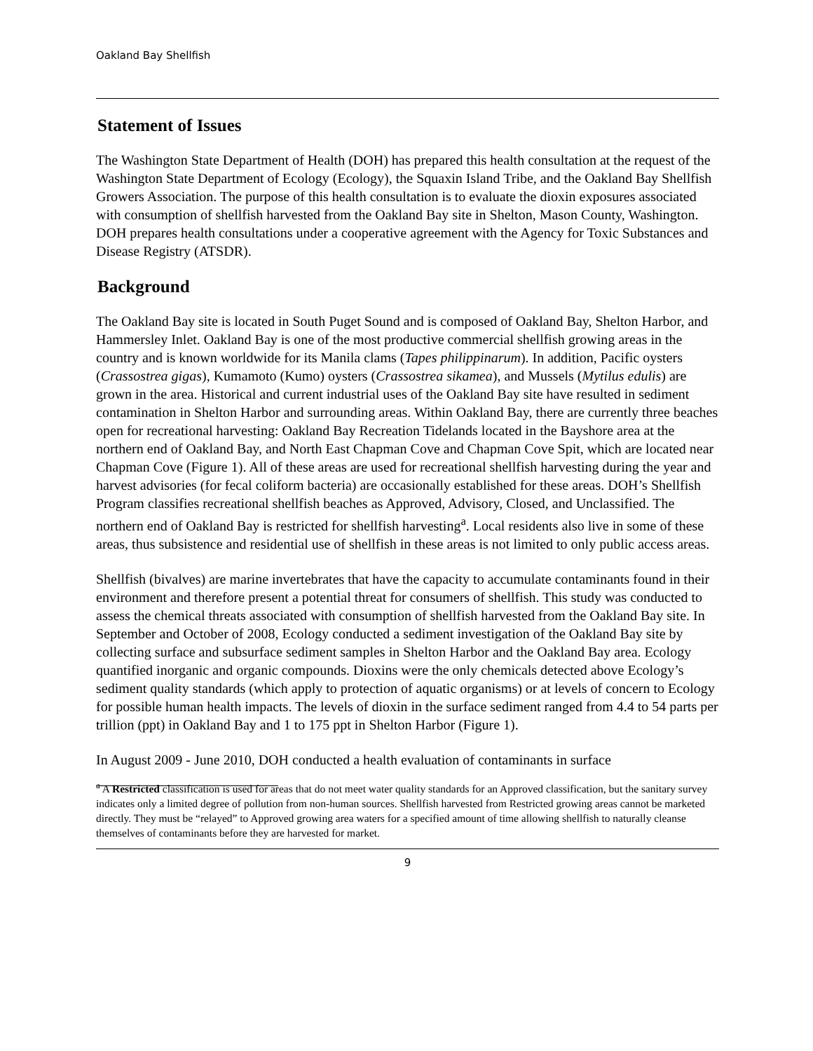Oakland Bay Shellfish
Statement of Issues
The Washington State Department of Health (DOH) has prepared this health consultation at the request of the Washington State Department of Ecology (Ecology), the Squaxin Island Tribe, and the Oakland Bay Shellfish Growers Association. The purpose of this health consultation is to evaluate the dioxin exposures associated with consumption of shellfish harvested from the Oakland Bay site in Shelton, Mason County, Washington. DOH prepares health consultations under a cooperative agreement with the Agency for Toxic Substances and Disease Registry (ATSDR).
Background
The Oakland Bay site is located in South Puget Sound and is composed of Oakland Bay, Shelton Harbor, and Hammersley Inlet. Oakland Bay is one of the most productive commercial shellfish growing areas in the country and is known worldwide for its Manila clams (Tapes philippinarum). In addition, Pacific oysters (Crassostrea gigas), Kumamoto (Kumo) oysters (Crassostrea sikamea), and Mussels (Mytilus edulis) are grown in the area. Historical and current industrial uses of the Oakland Bay site have resulted in sediment contamination in Shelton Harbor and surrounding areas. Within Oakland Bay, there are currently three beaches open for recreational harvesting: Oakland Bay Recreation Tidelands located in the Bayshore area at the northern end of Oakland Bay, and North East Chapman Cove and Chapman Cove Spit, which are located near Chapman Cove (Figure 1). All of these areas are used for recreational shellfish harvesting during the year and harvest advisories (for fecal coliform bacteria) are occasionally established for these areas. DOH’s Shellfish Program classifies recreational shellfish beaches as Approved, Advisory, Closed, and Unclassified. The northern end of Oakland Bay is restricted for shellfish harvesting<sup>a</sup>. Local residents also live in some of these areas, thus subsistence and residential use of shellfish in these areas is not limited to only public access areas.
Shellfish (bivalves) are marine invertebrates that have the capacity to accumulate contaminants found in their environment and therefore present a potential threat for consumers of shellfish. This study was conducted to assess the chemical threats associated with consumption of shellfish harvested from the Oakland Bay site. In September and October of 2008, Ecology conducted a sediment investigation of the Oakland Bay site by collecting surface and subsurface sediment samples in Shelton Harbor and the Oakland Bay area. Ecology quantified inorganic and organic compounds. Dioxins were the only chemicals detected above Ecology’s sediment quality standards (which apply to protection of aquatic organisms) or at levels of concern to Ecology for possible human health impacts. The levels of dioxin in the surface sediment ranged from 4.4 to 54 parts per trillion (ppt) in Oakland Bay and 1 to 175 ppt in Shelton Harbor (Figure 1).
In August 2009 - June 2010, DOH conducted a health evaluation of contaminants in surface
<sup>a</sup> A Restricted classification is used for areas that do not meet water quality standards for an Approved classification, but the sanitary survey indicates only a limited degree of pollution from non-human sources. Shellfish harvested from Restricted growing areas cannot be marketed directly. They must be “relayed” to Approved growing area waters for a specified amount of time allowing shellfish to naturally cleanse themselves of contaminants before they are harvested for market.
9